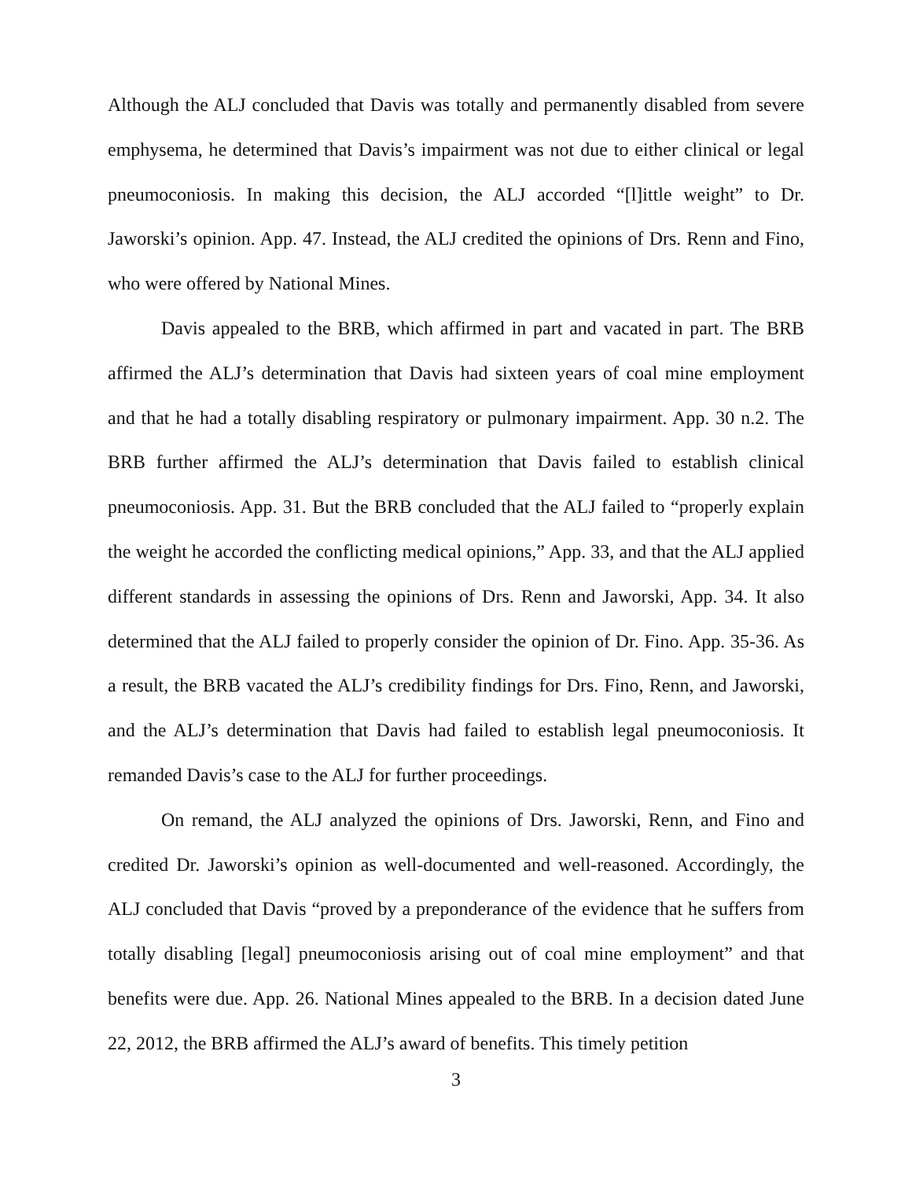Although the ALJ concluded that Davis was totally and permanently disabled from severe emphysema, he determined that Davis’s impairment was not due to either clinical or legal pneumoconiosis. In making this decision, the ALJ accorded “[l]ittle weight” to Dr. Jaworski’s opinion. App. 47. Instead, the ALJ credited the opinions of Drs. Renn and Fino, who were offered by National Mines.
Davis appealed to the BRB, which affirmed in part and vacated in part. The BRB affirmed the ALJ’s determination that Davis had sixteen years of coal mine employment and that he had a totally disabling respiratory or pulmonary impairment. App. 30 n.2. The BRB further affirmed the ALJ’s determination that Davis failed to establish clinical pneumoconiosis. App. 31. But the BRB concluded that the ALJ failed to “properly explain the weight he accorded the conflicting medical opinions,” App. 33, and that the ALJ applied different standards in assessing the opinions of Drs. Renn and Jaworski, App. 34. It also determined that the ALJ failed to properly consider the opinion of Dr. Fino. App. 35-36. As a result, the BRB vacated the ALJ’s credibility findings for Drs. Fino, Renn, and Jaworski, and the ALJ’s determination that Davis had failed to establish legal pneumoconiosis. It remanded Davis’s case to the ALJ for further proceedings.
On remand, the ALJ analyzed the opinions of Drs. Jaworski, Renn, and Fino and credited Dr. Jaworski’s opinion as well-documented and well-reasoned. Accordingly, the ALJ concluded that Davis “proved by a preponderance of the evidence that he suffers from totally disabling [legal] pneumoconiosis arising out of coal mine employment” and that benefits were due. App. 26. National Mines appealed to the BRB. In a decision dated June 22, 2012, the BRB affirmed the ALJ’s award of benefits. This timely petition
3